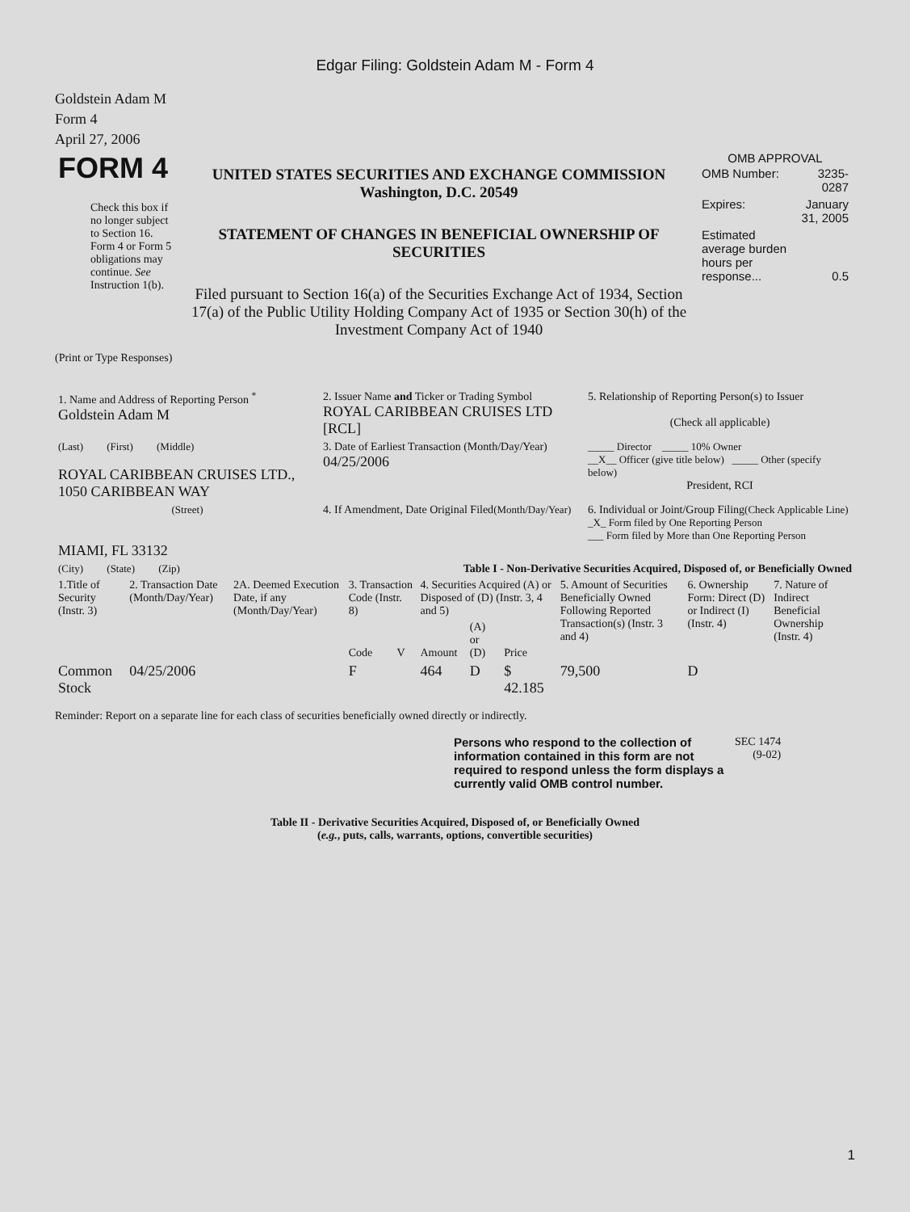Edgar Filing: Goldstein Adam M - Form 4
Goldstein Adam M
Form 4
April 27, 2006
| FORM 4 Check this box if no longer subject to Section 16. Form 4 or Form 5 obligations may continue. See Instruction 1(b). | UNITED STATES SECURITIES AND EXCHANGE COMMISSION Washington, D.C. 20549 STATEMENT OF CHANGES IN BENEFICIAL OWNERSHIP OF SECURITIES Filed pursuant to Section 16(a) of the Securities Exchange Act of 1934, Section 17(a) of the Public Utility Holding Company Act of 1935 or Section 30(h) of the Investment Company Act of 1940 | OMB APPROVAL / OMB Number: / 3235-0287 / / Expires: / January 31, 2005 / / Estimated average burden hours per response... / 0.5 / |
(Print or Type Responses)
| 1. Name and Address of Reporting Person <sup>*</sup> Goldstein Adam M | 2. Issuer Name and Ticker or Trading Symbol ROYAL CARIBBEAN CRUISES LTD [RCL] | 5. Relationship of Reporting Person(s) to Issuer (Check all applicable) |
| (Last) (First) (Middle) ROYAL CARIBBEAN CRUISES LTD., 1050 CARIBBEAN WAY | 3. Date of Earliest Transaction (Month/Day/Year) 04/25/2006 | _____ Director _____ 10% Owner __X__ Officer (give title below) _____ Other (specify below) President, RCI |
| (Street) MIAMI, FL 33132 | 4. If Amendment, Date Original Filed (Month/Day/Year) | 6. Individual or Joint/Group Filing (Check Applicable Line) _X_ Form filed by One Reporting Person ___ Form filed by More than One Reporting Person |
| (City) (State) (Zip) | Table I - Non-Derivative Securities Acquired, Disposed of, or Beneficially Owned | |
| 1.Title of Security (Instr. 3) | 2. Transaction Date (Month/Day/Year) | 2A. Deemed Execution Date, if any (Month/Day/Year) | 3. Transaction Code (Instr. 8) | | 4. Securities Acquired (A) or Disposed of (D) (Instr. 3, 4 and 5) | | | 5. Amount of Securities Beneficially Owned Following Reported Transaction(s) (Instr. 3 and 4) | 6. Ownership Form: Direct (D) or Indirect (I) (Instr. 4) | 7. Nature of Indirect Beneficial Ownership (Instr. 4) |
| --- | --- | --- | --- | --- | --- | --- | --- | --- | --- | --- |
| | | | Code | V | Amount | (A) or (D) | Price | | | |
| Common Stock | 04/25/2006 | | F | | 464 | D | $ 42.185 | 79,500 | D | |
Reminder: Report on a separate line for each class of securities beneficially owned directly or indirectly.
| Persons who respond to the collection of information contained in this form are not required to respond unless the form displays a currently valid OMB control number. | SEC 1474 (9-02) |
Table II - Derivative Securities Acquired, Disposed of, or Beneficially Owned
(e.g., puts, calls, warrants, options, convertible securities)
1